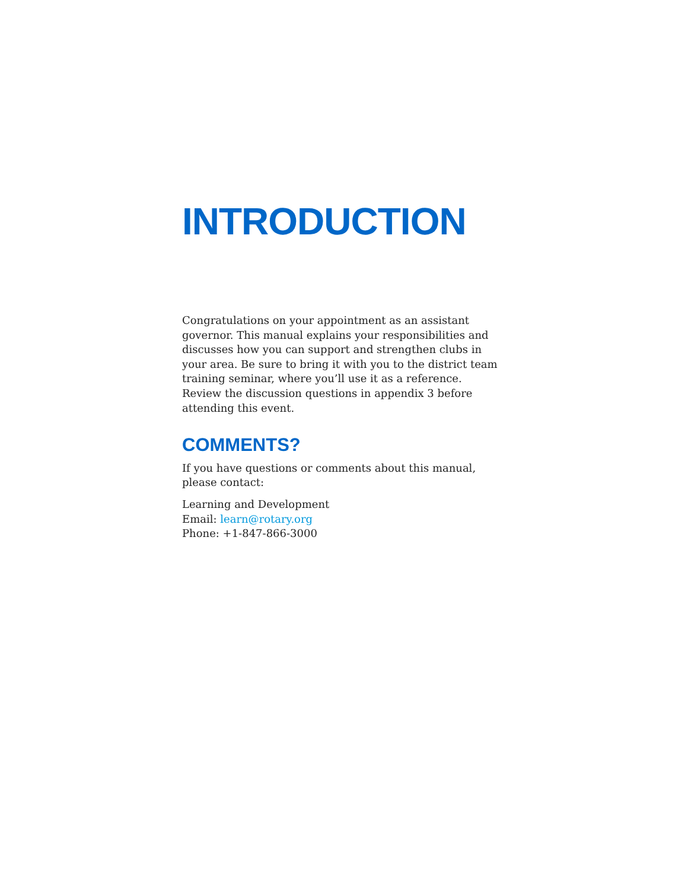INTRODUCTION
Congratulations on your appointment as an assistant governor. This manual explains your responsibilities and discusses how you can support and strengthen clubs in your area. Be sure to bring it with you to the district team training seminar, where you’ll use it as a reference. Review the discussion questions in appendix 3 before attending this event.
COMMENTS?
If you have questions or comments about this manual,
please contact:
Learning and Development
Email: learn@rotary.org
Phone: +1-847-866-3000